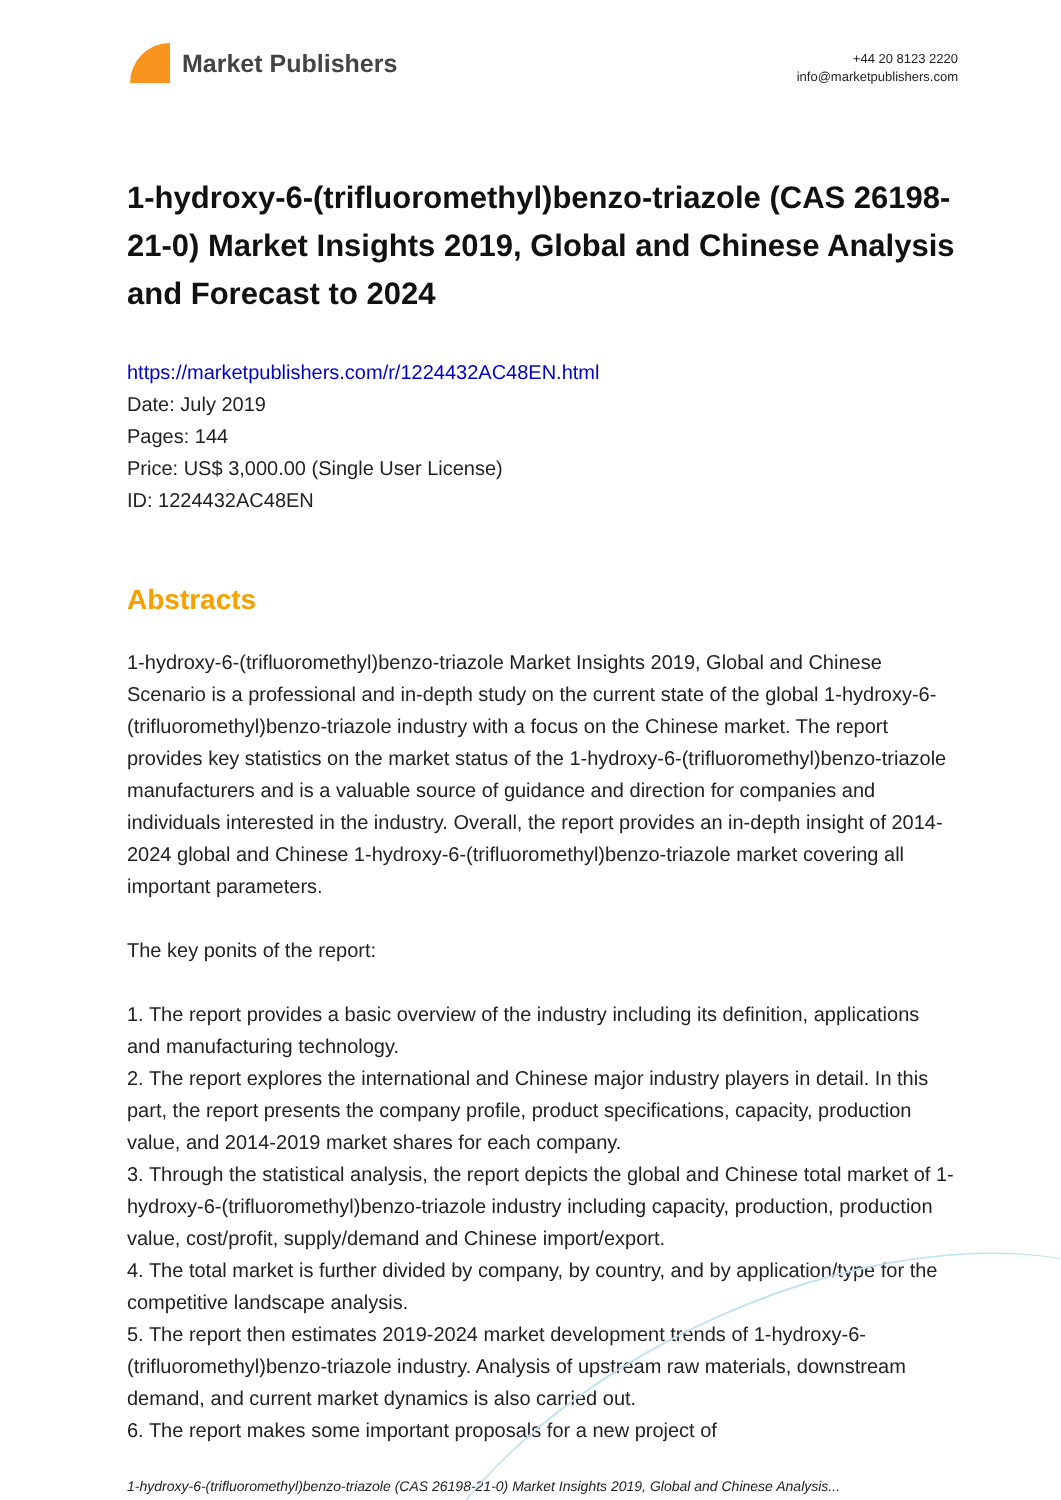Market Publishers
+44 20 8123 2220
info@marketpublishers.com
1-hydroxy-6-(trifluoromethyl)benzo-triazole (CAS 26198-21-0) Market Insights 2019, Global and Chinese Analysis and Forecast to 2024
https://marketpublishers.com/r/1224432AC48EN.html
Date: July 2019
Pages: 144
Price: US$ 3,000.00 (Single User License)
ID: 1224432AC48EN
Abstracts
1-hydroxy-6-(trifluoromethyl)benzo-triazole Market Insights 2019, Global and Chinese Scenario is a professional and in-depth study on the current state of the global 1-hydroxy-6-(trifluoromethyl)benzo-triazole industry with a focus on the Chinese market. The report provides key statistics on the market status of the 1-hydroxy-6-(trifluoromethyl)benzo-triazole manufacturers and is a valuable source of guidance and direction for companies and individuals interested in the industry. Overall, the report provides an in-depth insight of 2014-2024 global and Chinese 1-hydroxy-6-(trifluoromethyl)benzo-triazole market covering all important parameters.
The key ponits of the report:
1. The report provides a basic overview of the industry including its definition, applications and manufacturing technology.
2. The report explores the international and Chinese major industry players in detail. In this part, the report presents the company profile, product specifications, capacity, production value, and 2014-2019 market shares for each company.
3. Through the statistical analysis, the report depicts the global and Chinese total market of 1-hydroxy-6-(trifluoromethyl)benzo-triazole industry including capacity, production, production value, cost/profit, supply/demand and Chinese import/export.
4. The total market is further divided by company, by country, and by application/type for the competitive landscape analysis.
5. The report then estimates 2019-2024 market development trends of 1-hydroxy-6-(trifluoromethyl)benzo-triazole industry. Analysis of upstream raw materials, downstream demand, and current market dynamics is also carried out.
6. The report makes some important proposals for a new project of
1-hydroxy-6-(trifluoromethyl)benzo-triazole (CAS 26198-21-0) Market Insights 2019, Global and Chinese Analysis...